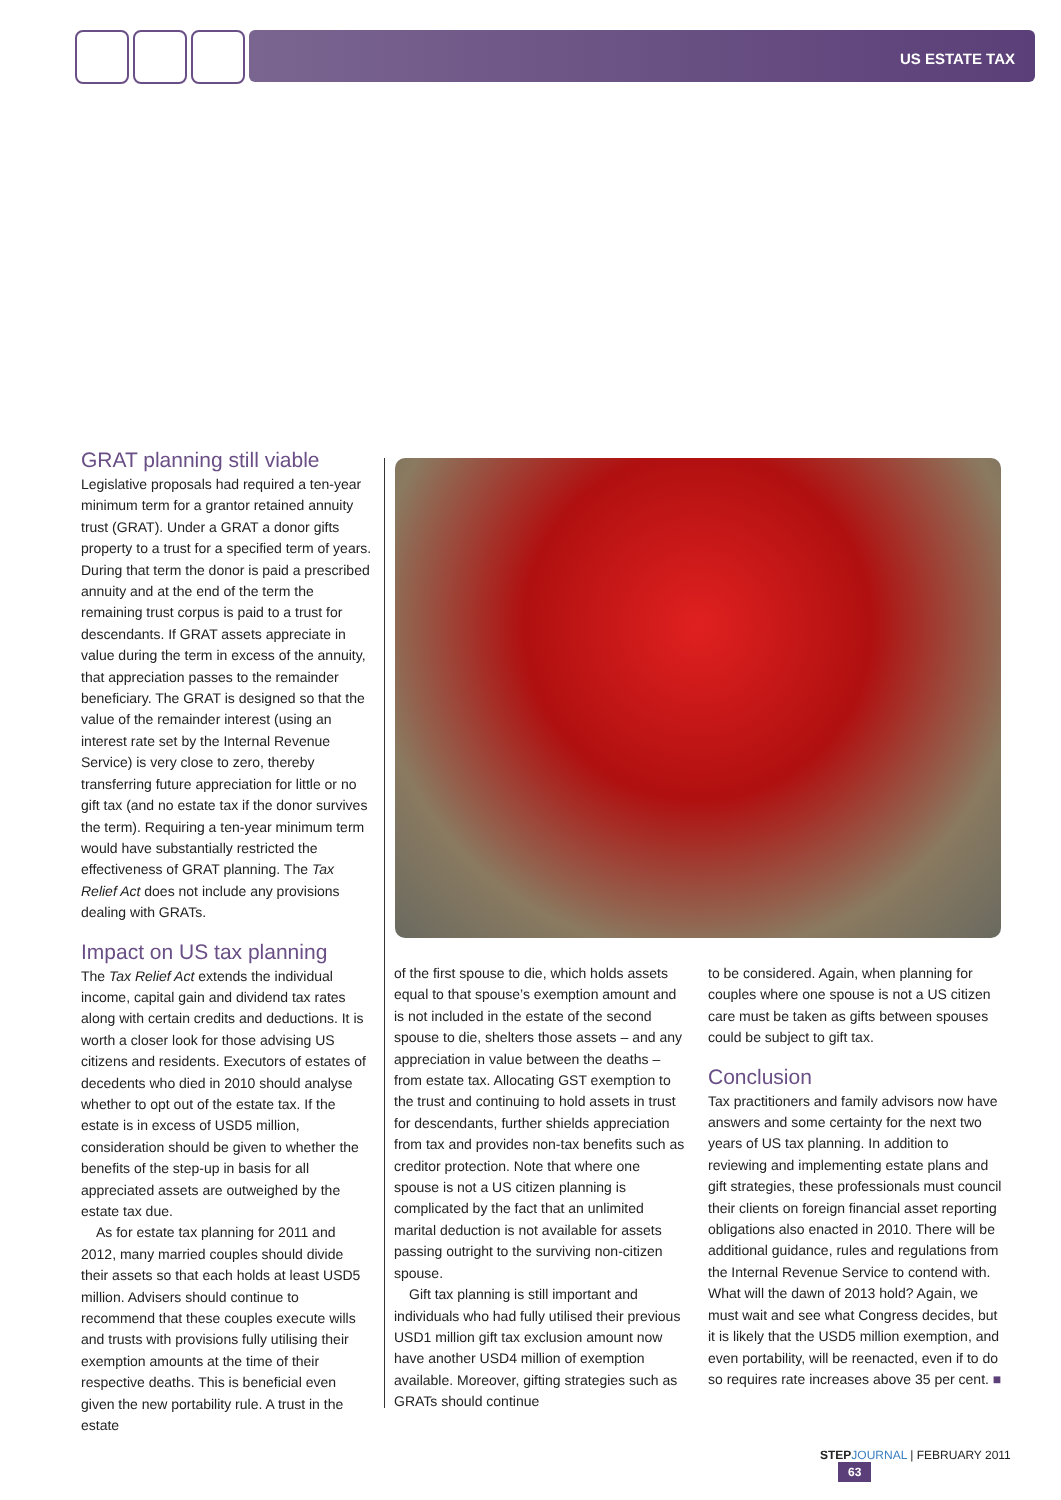US ESTATE TAX
GRAT planning still viable
Legislative proposals had required a ten-year minimum term for a grantor retained annuity trust (GRAT). Under a GRAT a donor gifts property to a trust for a specified term of years. During that term the donor is paid a prescribed annuity and at the end of the term the remaining trust corpus is paid to a trust for descendants. If GRAT assets appreciate in value during the term in excess of the annuity, that appreciation passes to the remainder beneficiary. The GRAT is designed so that the value of the remainder interest (using an interest rate set by the Internal Revenue Service) is very close to zero, thereby transferring future appreciation for little or no gift tax (and no estate tax if the donor survives the term). Requiring a ten-year minimum term would have substantially restricted the effectiveness of GRAT planning. The Tax Relief Act does not include any provisions dealing with GRATs.
Impact on US tax planning
The Tax Relief Act extends the individual income, capital gain and dividend tax rates along with certain credits and deductions. It is worth a closer look for those advising US citizens and residents. Executors of estates of decedents who died in 2010 should analyse whether to opt out of the estate tax. If the estate is in excess of USD5 million, consideration should be given to whether the benefits of the step-up in basis for all appreciated assets are outweighed by the estate tax due.
As for estate tax planning for 2011 and 2012, many married couples should divide their assets so that each holds at least USD5 million. Advisers should continue to recommend that these couples execute wills and trusts with provisions fully utilising their exemption amounts at the time of their respective deaths. This is beneficial even given the new portability rule. A trust in the estate
of the first spouse to die, which holds assets equal to that spouse’s exemption amount and is not included in the estate of the second spouse to die, shelters those assets – and any appreciation in value between the deaths – from estate tax. Allocating GST exemption to the trust and continuing to hold assets in trust for descendants, further shields appreciation from tax and provides non-tax benefits such as creditor protection. Note that where one spouse is not a US citizen planning is complicated by the fact that an unlimited marital deduction is not available for assets passing outright to the surviving non-citizen spouse.
Gift tax planning is still important and individuals who had fully utilised their previous USD1 million gift tax exclusion amount now have another USD4 million of exemption available. Moreover, gifting strategies such as GRATs should continue
to be considered. Again, when planning for couples where one spouse is not a US citizen care must be taken as gifts between spouses could be subject to gift tax.
Conclusion
Tax practitioners and family advisors now have answers and some certainty for the next two years of US tax planning. In addition to reviewing and implementing estate plans and gift strategies, these professionals must council their clients on foreign financial asset reporting obligations also enacted in 2010. There will be additional guidance, rules and regulations from the Internal Revenue Service to contend with. What will the dawn of 2013 hold? Again, we must wait and see what Congress decides, but it is likely that the USD5 million exemption, and even portability, will be reenacted, even if to do so requires rate increases above 35 per cent. ■
STEP JOURNAL | FEBRUARY 2011 63